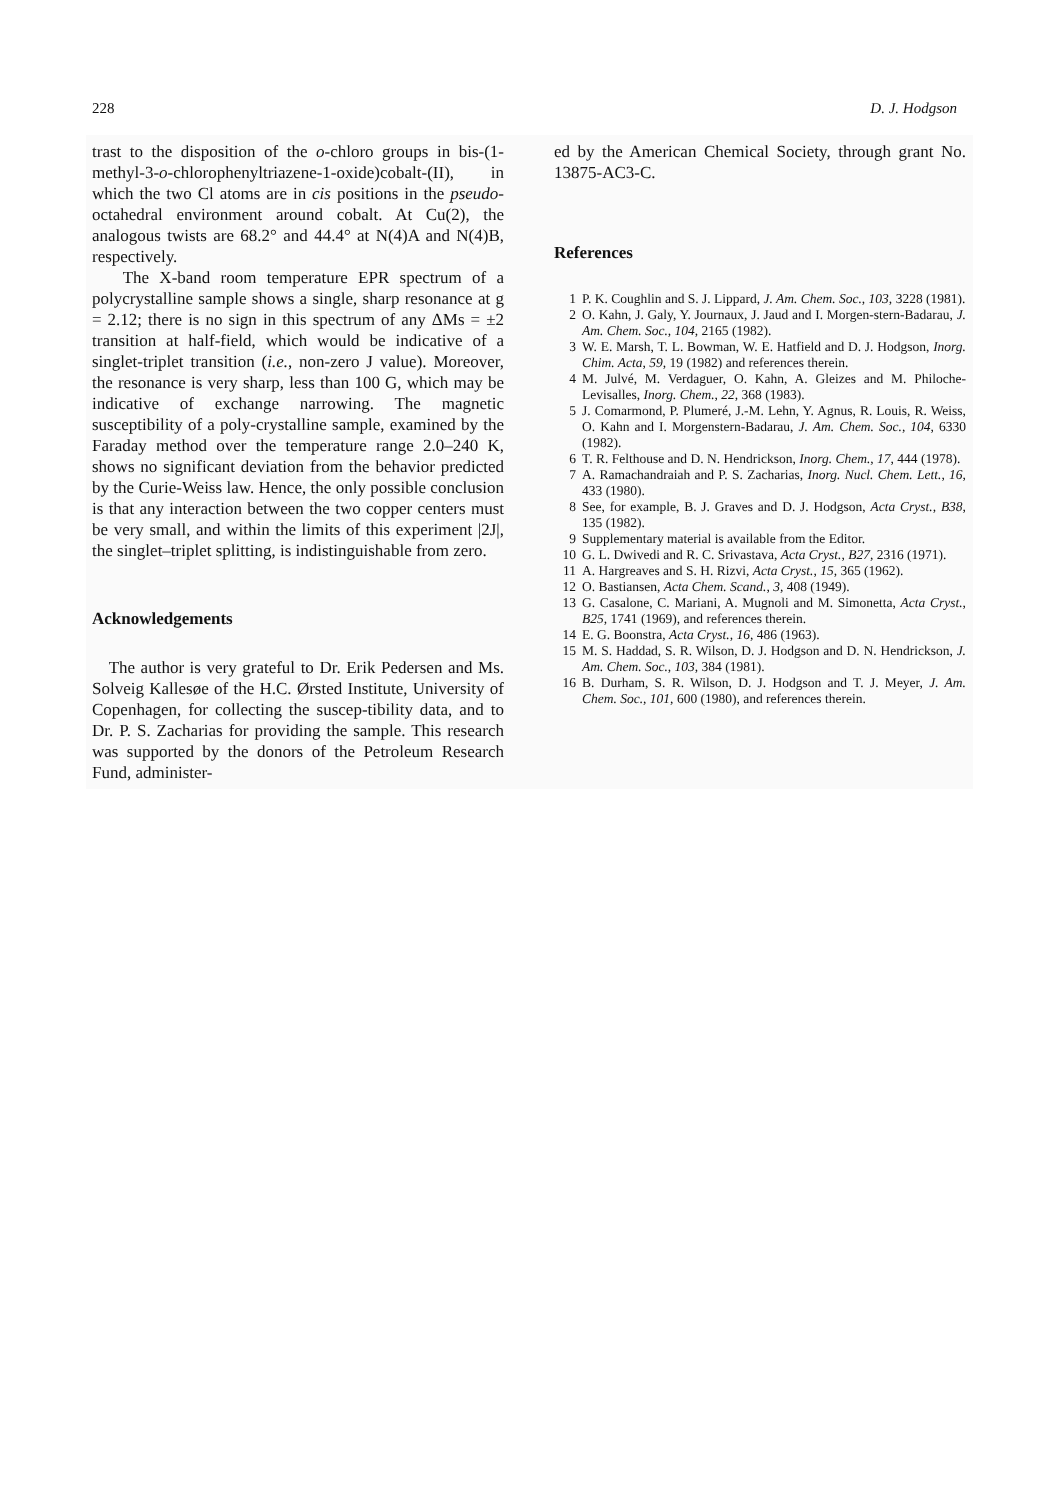228 D. J. Hodgson
trast to the disposition of the o-chloro groups in bis-(1-methyl-3-o-chlorophenyltriazene-1-oxide)cobalt-(II), in which the two Cl atoms are in cis positions in the pseudo-octahedral environment around cobalt. At Cu(2), the analogous twists are 68.2° and 44.4° at N(4)A and N(4)B, respectively.
The X-band room temperature EPR spectrum of a polycrystalline sample shows a single, sharp resonance at g = 2.12; there is no sign in this spectrum of any ΔMs = ±2 transition at half-field, which would be indicative of a singlet-triplet transition (i.e., non-zero J value). Moreover, the resonance is very sharp, less than 100 G, which may be indicative of exchange narrowing. The magnetic susceptibility of a poly-crystalline sample, examined by the Faraday method over the temperature range 2.0–240 K, shows no significant deviation from the behavior predicted by the Curie-Weiss law. Hence, the only possible conclusion is that any interaction between the two copper centers must be very small, and within the limits of this experiment |2J|, the singlet–triplet splitting, is indistinguishable from zero.
Acknowledgements
The author is very grateful to Dr. Erik Pedersen and Ms. Solveig Kallesøe of the H.C. Ørsted Institute, University of Copenhagen, for collecting the suscep-tibility data, and to Dr. P. S. Zacharias for providing the sample. This research was supported by the donors of the Petroleum Research Fund, administer-
ed by the American Chemical Society, through grant No. 13875-AC3-C.
References
1 P. K. Coughlin and S. J. Lippard, J. Am. Chem. Soc., 103, 3228 (1981).
2 O. Kahn, J. Galy, Y. Journaux, J. Jaud and I. Morgen-stern-Badarau, J. Am. Chem. Soc., 104, 2165 (1982).
3 W. E. Marsh, T. L. Bowman, W. E. Hatfield and D. J. Hodgson, Inorg. Chim. Acta, 59, 19 (1982) and references therein.
4 M. Julvé, M. Verdaguer, O. Kahn, A. Gleizes and M. Philoche-Levisalles, Inorg. Chem., 22, 368 (1983).
5 J. Comarmond, P. Plumeré, J.-M. Lehn, Y. Agnus, R. Louis, R. Weiss, O. Kahn and I. Morgenstern-Badarau, J. Am. Chem. Soc., 104, 6330 (1982).
6 T. R. Felthouse and D. N. Hendrickson, Inorg. Chem., 17, 444 (1978).
7 A. Ramachandraiah and P. S. Zacharias, Inorg. Nucl. Chem. Lett., 16, 433 (1980).
8 See, for example, B. J. Graves and D. J. Hodgson, Acta Cryst., B38, 135 (1982).
9 Supplementary material is available from the Editor.
10 G. L. Dwivedi and R. C. Srivastava, Acta Cryst., B27, 2316 (1971).
11 A. Hargreaves and S. H. Rizvi, Acta Cryst., 15, 365 (1962).
12 O. Bastiansen, Acta Chem. Scand., 3, 408 (1949).
13 G. Casalone, C. Mariani, A. Mugnoli and M. Simonetta, Acta Cryst., B25, 1741 (1969), and references therein.
14 E. G. Boonstra, Acta Cryst., 16, 486 (1963).
15 M. S. Haddad, S. R. Wilson, D. J. Hodgson and D. N. Hendrickson, J. Am. Chem. Soc., 103, 384 (1981).
16 B. Durham, S. R. Wilson, D. J. Hodgson and T. J. Meyer, J. Am. Chem. Soc., 101, 600 (1980), and references therein.